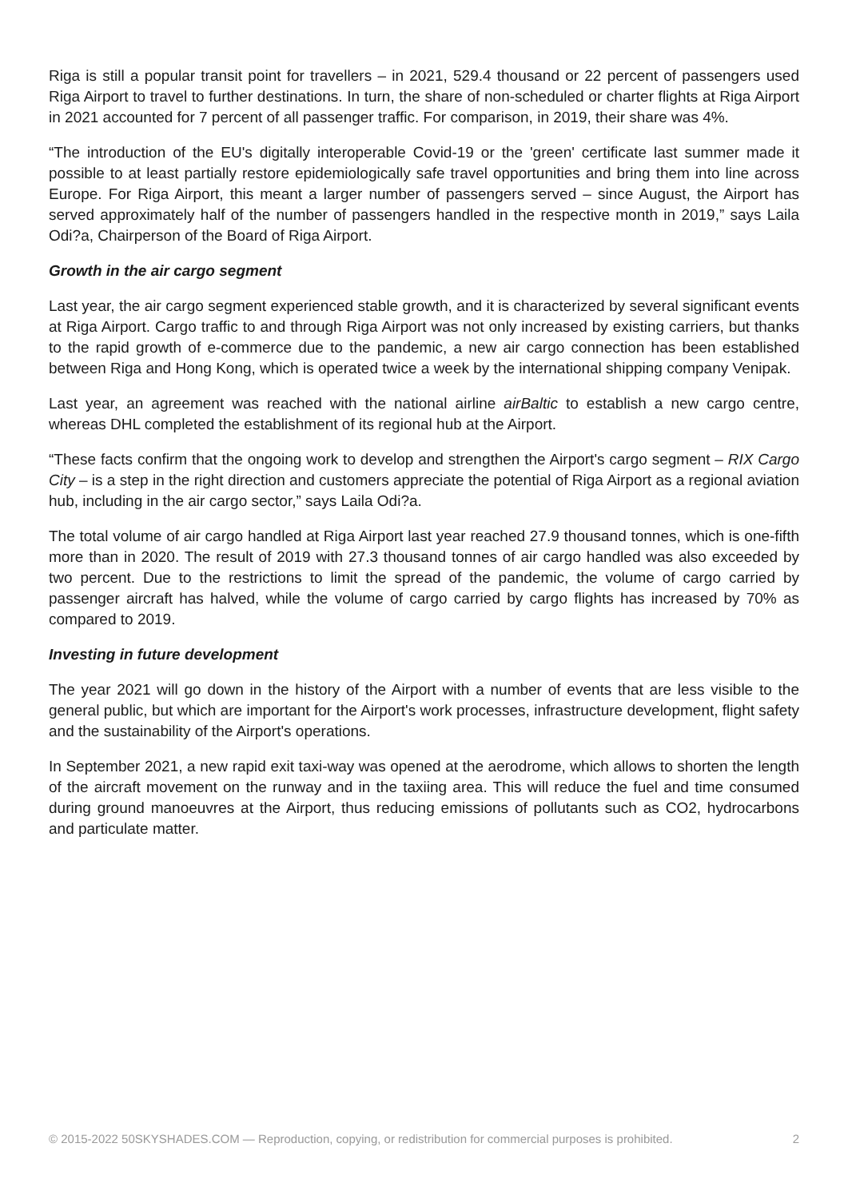Riga is still a popular transit point for travellers – in 2021, 529.4 thousand or 22 percent of passengers used Riga Airport to travel to further destinations. In turn, the share of non-scheduled or charter flights at Riga Airport in 2021 accounted for 7 percent of all passenger traffic. For comparison, in 2019, their share was 4%.
“The introduction of the EU's digitally interoperable Covid-19 or the 'green' certificate last summer made it possible to at least partially restore epidemiologically safe travel opportunities and bring them into line across Europe. For Riga Airport, this meant a larger number of passengers served – since August, the Airport has served approximately half of the number of passengers handled in the respective month in 2019,” says Laila Odi?a, Chairperson of the Board of Riga Airport.
Growth in the air cargo segment
Last year, the air cargo segment experienced stable growth, and it is characterized by several significant events at Riga Airport. Cargo traffic to and through Riga Airport was not only increased by existing carriers, but thanks to the rapid growth of e-commerce due to the pandemic, a new air cargo connection has been established between Riga and Hong Kong, which is operated twice a week by the international shipping company Venipak.
Last year, an agreement was reached with the national airline airBaltic to establish a new cargo centre, whereas DHL completed the establishment of its regional hub at the Airport.
“These facts confirm that the ongoing work to develop and strengthen the Airport's cargo segment – RIX Cargo City – is a step in the right direction and customers appreciate the potential of Riga Airport as a regional aviation hub, including in the air cargo sector,” says Laila Odi?a.
The total volume of air cargo handled at Riga Airport last year reached 27.9 thousand tonnes, which is one-fifth more than in 2020. The result of 2019 with 27.3 thousand tonnes of air cargo handled was also exceeded by two percent. Due to the restrictions to limit the spread of the pandemic, the volume of cargo carried by passenger aircraft has halved, while the volume of cargo carried by cargo flights has increased by 70% as compared to 2019.
Investing in future development
The year 2021 will go down in the history of the Airport with a number of events that are less visible to the general public, but which are important for the Airport's work processes, infrastructure development, flight safety and the sustainability of the Airport's operations.
In September 2021, a new rapid exit taxi-way was opened at the aerodrome, which allows to shorten the length of the aircraft movement on the runway and in the taxiing area. This will reduce the fuel and time consumed during ground manoeuvres at the Airport, thus reducing emissions of pollutants such as CO2, hydrocarbons and particulate matter.
© 2015-2022 50SKYSHADES.COM — Reproduction, copying, or redistribution for commercial purposes is prohibited. 2